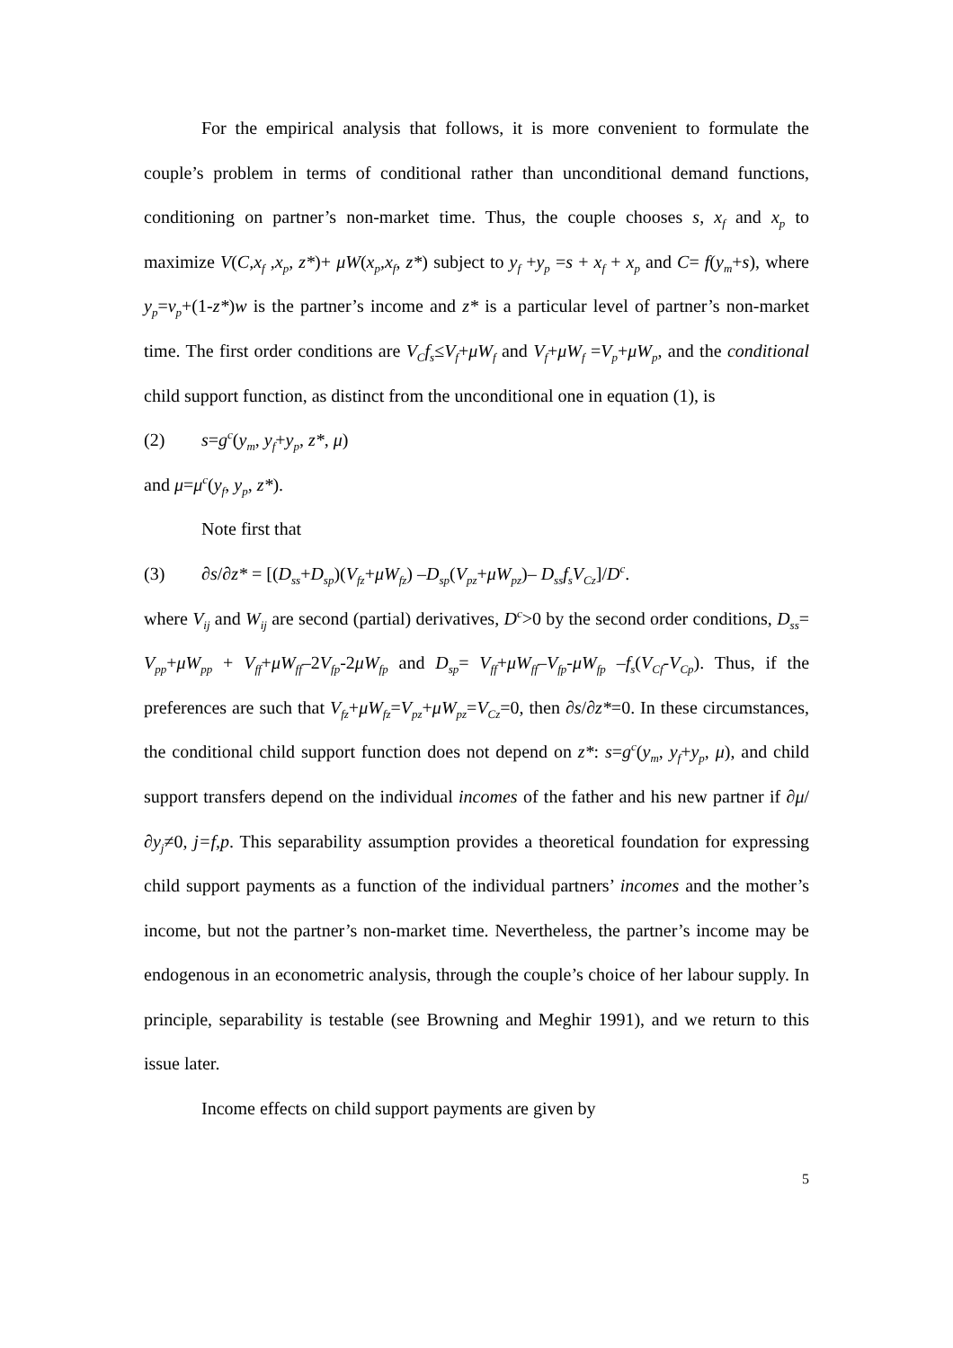For the empirical analysis that follows, it is more convenient to formulate the couple’s problem in terms of conditional rather than unconditional demand functions, conditioning on partner’s non-market time. Thus, the couple chooses s, x<sub>f</sub> and x<sub>p</sub> to maximize V(C,x<sub>f</sub> ,x<sub>p</sub>, z*)+ μW(x<sub>p</sub>,x<sub>f</sub>, z*) subject to y<sub>f</sub> +y<sub>p</sub> =s + x<sub>f</sub> + x<sub>p</sub> and C= f(y<sub>m</sub>+s), where y<sub>p</sub>=v<sub>p</sub>+(1-z*)w is the partner’s income and z* is a particular level of partner’s non-market time. The first order conditions are V<sub>C</sub>f<sub>s</sub>≤V<sub>f</sub>+μW<sub>f</sub> and V<sub>f</sub>+μW<sub>f</sub> =V<sub>p</sub>+μW<sub>p</sub>, and the conditional child support function, as distinct from the unconditional one in equation (1), is
(2) s=g<sup>c</sup>(y<sub>m</sub>, y<sub>f</sub>+y<sub>p</sub>, z*, μ)
and μ=μ<sup>c</sup>(y<sub>f</sub>, y<sub>p</sub>, z*).
Note first that
(3) ∂s/∂z* = [(D<sub>ss</sub>+D<sub>sp</sub>)(V<sub>fz</sub>+μW<sub>fz</sub>) –D<sub>sp</sub>(V<sub>pz</sub>+μW<sub>pz</sub>)– D<sub>ss</sub>f<sub>s</sub>V<sub>Cz</sub>]/D<sup>c</sup>.
where V<sub>ij</sub> and W<sub>ij</sub> are second (partial) derivatives, D<sup>c</sup>>0 by the second order conditions, D<sub>ss</sub>= V<sub>pp</sub>+μW<sub>pp</sub> + V<sub>ff</sub>+μW<sub>ff</sub>–2V<sub>fp</sub>-2μW<sub>fp</sub> and D<sub>sp</sub>= V<sub>ff</sub>+μW<sub>ff</sub>–V<sub>fp</sub>-μW<sub>fp</sub> –f<sub>s</sub>(V<sub>Cf</sub>-V<sub>Cp</sub>). Thus, if the preferences are such that V<sub>fz</sub>+μW<sub>fz</sub>=V<sub>pz</sub>+μW<sub>pz</sub>=V<sub>Cz</sub>=0, then ∂s/∂z*=0. In these circumstances, the conditional child support function does not depend on z*: s=g<sup>c</sup>(y<sub>m</sub>, y<sub>f</sub>+y<sub>p</sub>, μ), and child support transfers depend on the individual incomes of the father and his new partner if ∂μ/∂y<sub>j</sub>≠0, j=f,p. This separability assumption provides a theoretical foundation for expressing child support payments as a function of the individual partners’ incomes and the mother’s income, but not the partner’s non-market time. Nevertheless, the partner’s income may be endogenous in an econometric analysis, through the couple’s choice of her labour supply. In principle, separability is testable (see Browning and Meghir 1991), and we return to this issue later.
Income effects on child support payments are given by
5